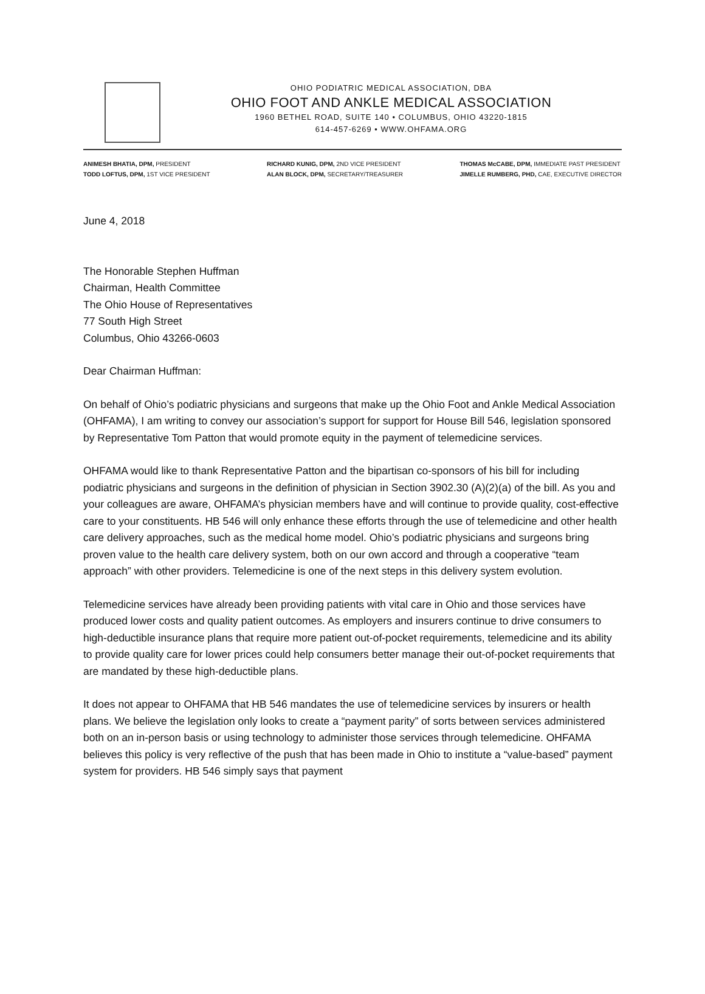OHIO PODIATRIC MEDICAL ASSOCIATION, DBA
OHIO FOOT AND ANKLE MEDICAL ASSOCIATION
1960 BETHEL ROAD, SUITE 140 • COLUMBUS, OHIO 43220-1815
614-457-6269 • WWW.OHFAMA.ORG
ANIMESH BHATIA, DPM, PRESIDENT
TODD LOFTUS, DPM, 1ST VICE PRESIDENT
RICHARD KUNIG, DPM, 2ND VICE PRESIDENT
ALAN BLOCK, DPM, SECRETARY/TREASURER
THOMAS McCABE, DPM, IMMEDIATE PAST PRESIDENT
JIMELLE RUMBERG, PHD, CAE, EXECUTIVE DIRECTOR
June 4, 2018
The Honorable Stephen Huffman
Chairman, Health Committee
The Ohio House of Representatives
77 South High Street
Columbus, Ohio 43266-0603
Dear Chairman Huffman:
On behalf of Ohio’s podiatric physicians and surgeons that make up the Ohio Foot and Ankle Medical Association (OHFAMA), I am writing to convey our association’s support for support for House Bill 546, legislation sponsored by Representative Tom Patton that would promote equity in the payment of telemedicine services.
OHFAMA would like to thank Representative Patton and the bipartisan co-sponsors of his bill for including podiatric physicians and surgeons in the definition of physician in Section 3902.30 (A)(2)(a) of the bill. As you and your colleagues are aware, OHFAMA’s physician members have and will continue to provide quality, cost-effective care to your constituents. HB 546 will only enhance these efforts through the use of telemedicine and other health care delivery approaches, such as the medical home model. Ohio’s podiatric physicians and surgeons bring proven value to the health care delivery system, both on our own accord and through a cooperative “team approach” with other providers. Telemedicine is one of the next steps in this delivery system evolution.
Telemedicine services have already been providing patients with vital care in Ohio and those services have produced lower costs and quality patient outcomes. As employers and insurers continue to drive consumers to high-deductible insurance plans that require more patient out-of-pocket requirements, telemedicine and its ability to provide quality care for lower prices could help consumers better manage their out-of-pocket requirements that are mandated by these high-deductible plans.
It does not appear to OHFAMA that HB 546 mandates the use of telemedicine services by insurers or health plans. We believe the legislation only looks to create a “payment parity” of sorts between services administered both on an in-person basis or using technology to administer those services through telemedicine. OHFAMA believes this policy is very reflective of the push that has been made in Ohio to institute a “value-based” payment system for providers. HB 546 simply says that payment